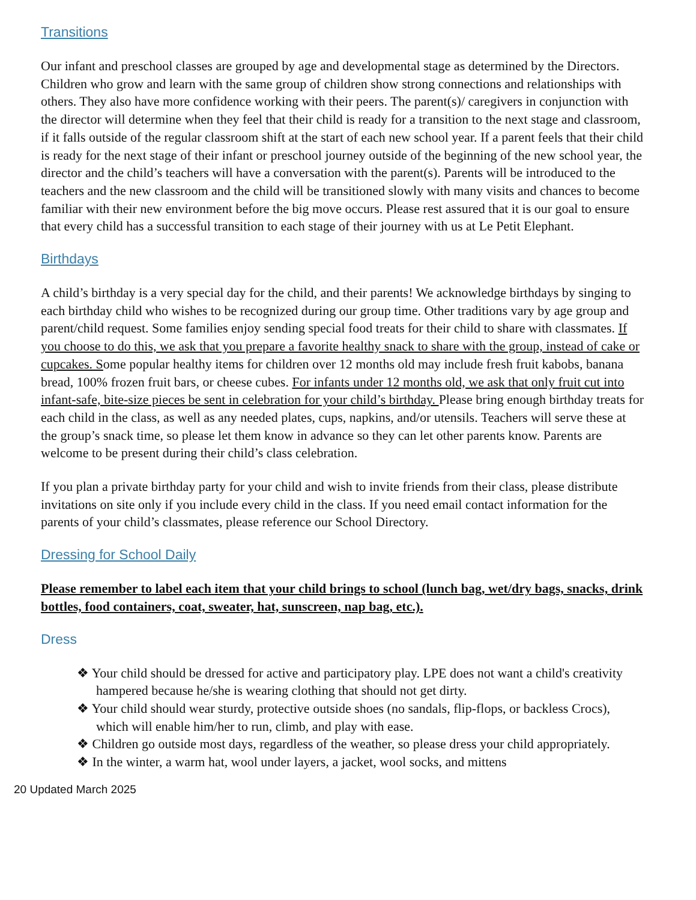Transitions
Our infant and preschool classes are grouped by age and developmental stage as determined by the Directors. Children who grow and learn with the same group of children show strong connections and relationships with others. They also have more confidence working with their peers. The parent(s)/ caregivers in conjunction with the director will determine when they feel that their child is ready for a transition to the next stage and classroom, if it falls outside of the regular classroom shift at the start of each new school year. If a parent feels that their child is ready for the next stage of their infant or preschool journey outside of the beginning of the new school year, the director and the child’s teachers will have a conversation with the parent(s). Parents will be introduced to the teachers and the new classroom and the child will be transitioned slowly with many visits and chances to become familiar with their new environment before the big move occurs. Please rest assured that it is our goal to ensure that every child has a successful transition to each stage of their journey with us at Le Petit Elephant.
Birthdays
A child’s birthday is a very special day for the child, and their parents! We acknowledge birthdays by singing to each birthday child who wishes to be recognized during our group time. Other traditions vary by age group and parent/child request. Some families enjoy sending special food treats for their child to share with classmates. If you choose to do this, we ask that you prepare a favorite healthy snack to share with the group, instead of cake or cupcakes. Some popular healthy items for children over 12 months old may include fresh fruit kabobs, banana bread, 100% frozen fruit bars, or cheese cubes. For infants under 12 months old, we ask that only fruit cut into infant-safe, bite-size pieces be sent in celebration for your child’s birthday. Please bring enough birthday treats for each child in the class, as well as any needed plates, cups, napkins, and/or utensils. Teachers will serve these at the group’s snack time, so please let them know in advance so they can let other parents know. Parents are welcome to be present during their child’s class celebration.
If you plan a private birthday party for your child and wish to invite friends from their class, please distribute invitations on site only if you include every child in the class. If you need email contact information for the parents of your child’s classmates, please reference our School Directory.
Dressing for School Daily
Please remember to label each item that your child brings to school (lunch bag, wet/dry bags, snacks, drink bottles, food containers, coat, sweater, hat, sunscreen, nap bag, etc.).
Dress
❖ Your child should be dressed for active and participatory play. LPE does not want a child's creativity hampered because he/she is wearing clothing that should not get dirty.
❖ Your child should wear sturdy, protective outside shoes (no sandals, flip-flops, or backless Crocs), which will enable him/her to run, climb, and play with ease.
❖ Children go outside most days, regardless of the weather, so please dress your child appropriately.
❖ In the winter, a warm hat, wool under layers, a jacket, wool socks, and mittens
20 Updated March 2025